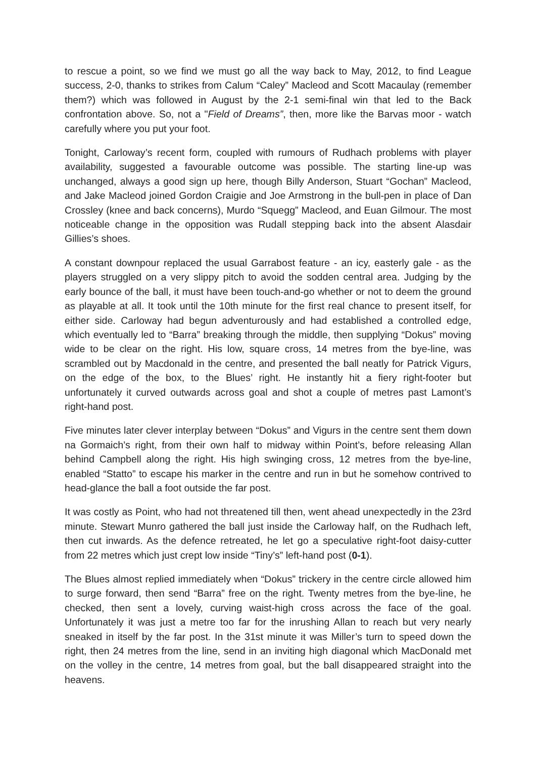to rescue a point, so we find we must go all the way back to May, 2012, to find League success, 2-0, thanks to strikes from Calum “Caley” Macleod and Scott Macaulay (remember them?) which was followed in August by the 2-1 semi-final win that led to the Back confrontation above. So, not a "Field of Dreams”, then, more like the Barvas moor - watch carefully where you put your foot.
Tonight, Carloway’s recent form, coupled with rumours of Rudhach problems with player availability, suggested a favourable outcome was possible. The starting line-up was unchanged, always a good sign up here, though Billy Anderson, Stuart “Gochan” Macleod, and Jake Macleod joined Gordon Craigie and Joe Armstrong in the bull-pen in place of Dan Crossley (knee and back concerns), Murdo “Squegg” Macleod, and Euan Gilmour. The most noticeable change in the opposition was Rudall stepping back into the absent Alasdair Gillies’s shoes.
A constant downpour replaced the usual Garrabost feature - an icy, easterly gale - as the players struggled on a very slippy pitch to avoid the sodden central area. Judging by the early bounce of the ball, it must have been touch-and-go whether or not to deem the ground as playable at all. It took until the 10th minute for the first real chance to present itself, for either side. Carloway had begun adventurously and had established a controlled edge, which eventually led to “Barra” breaking through the middle, then supplying “Dokus” moving wide to be clear on the right. His low, square cross, 14 metres from the bye-line, was scrambled out by Macdonald in the centre, and presented the ball neatly for Patrick Vigurs, on the edge of the box, to the Blues’ right. He instantly hit a fiery right-footer but unfortunately it curved outwards across goal and shot a couple of metres past Lamont’s right-hand post.
Five minutes later clever interplay between “Dokus” and Vigurs in the centre sent them down na Gormaich’s right, from their own half to midway within Point’s, before releasing Allan behind Campbell along the right. His high swinging cross, 12 metres from the bye-line, enabled “Statto” to escape his marker in the centre and run in but he somehow contrived to head-glance the ball a foot outside the far post.
It was costly as Point, who had not threatened till then, went ahead unexpectedly in the 23rd minute. Stewart Munro gathered the ball just inside the Carloway half, on the Rudhach left, then cut inwards. As the defence retreated, he let go a speculative right-foot daisy-cutter from 22 metres which just crept low inside “Tiny’s” left-hand post (0-1).
The Blues almost replied immediately when “Dokus” trickery in the centre circle allowed him to surge forward, then send “Barra” free on the right. Twenty metres from the bye-line, he checked, then sent a lovely, curving waist-high cross across the face of the goal. Unfortunately it was just a metre too far for the inrushing Allan to reach but very nearly sneaked in itself by the far post. In the 31st minute it was Miller’s turn to speed down the right, then 24 metres from the line, send in an inviting high diagonal which MacDonald met on the volley in the centre, 14 metres from goal, but the ball disappeared straight into the heavens.